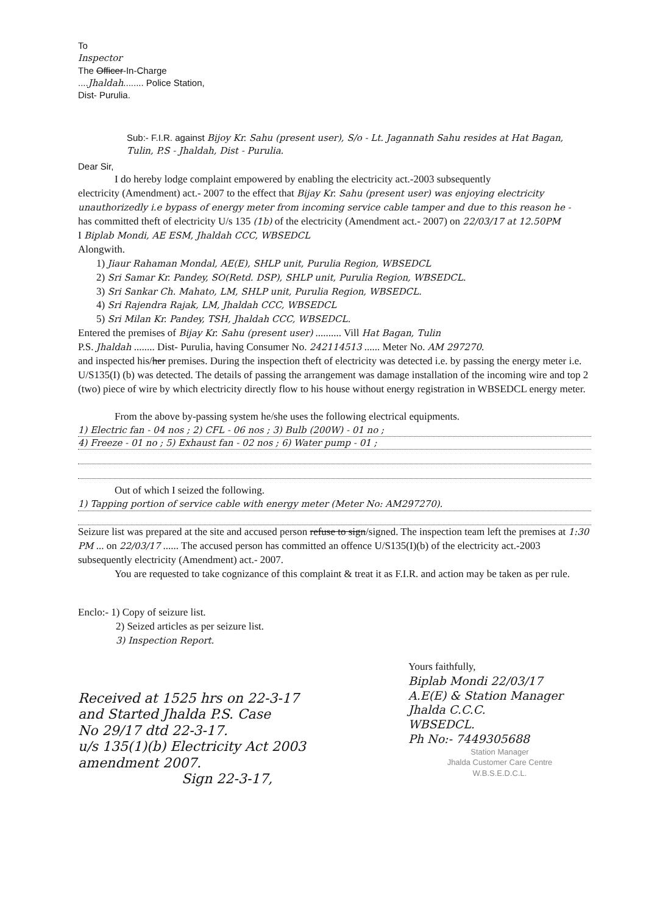To
Inspector
The Officer-In-Charge
....Jhaldah........ Police Station,
Dist- Purulia.
Sub:- F.I.R. against Bijoy Kr. Sahu (present user), S/o - Lt. Jagannath Sahu resides at Hat Bagan, Tulin, P.S - Jhaldah, Dist - Purulia.
Dear Sir,
I do hereby lodge complaint empowered by enabling the electricity act.-2003 subsequently
electricity (Amendment) act.- 2007 to the effect that Bijay Kr. Sahu (present user) was enjoying electricity unauthorizedly i.e bypass of energy meter from incoming service cable tamper and due to this reason he -
has committed theft of electricity U/s 135 (1b) of the electricity (Amendment act.- 2007) on 22/03/17 at 12.50PM
I Biplab Mondi, AE ESM, Jhaldah CCC, WBSEDCL
Alongwith.
1) Jiaur Rahaman Mondal, AE(E), SHLP unit, Purulia Region, WBSEDCL
2) Sri Samar Kr. Pandey, SO(Retd. DSP), SHLP unit, Purulia Region, WBSEDCL.
3) Sri Sankar Ch. Mahato, LM, SHLP unit, Purulia Region, WBSEDCL.
4) Sri Rajendra Rajak, LM, Jhaldah CCC, WBSEDCL
5) Sri Milan Kr. Pandey, TSH, Jhaldah CCC, WBSEDCL.
Entered the premises of Bijay Kr. Sahu (present user) .......... Vill Hat Bagan, Tulin
P.S. Jhaldah ........ Dist- Purulia, having Consumer No. 242114513 ...... Meter No. AM 297270.
and inspected his/her premises. During the inspection theft of electricity was detected i.e. by passing the energy meter i.e. U/S135(I) (b) was detected. The details of passing the arrangement was damage installation of the incoming wire and top 2 (two) piece of wire by which electricity directly flow to his house without energy registration in WBSEDCL energy meter.
From the above by-passing system he/she uses the following electrical equipments.
1) Electric fan - 04 nos ; 2) CFL - 06 nos ; 3) Bulb (200W) - 01 no ;
4) Freeze - 01 no ; 5) Exhaust fan - 02 nos ; 6) Water pump - 01 ;
Out of which I seized the following.
1) Tapping portion of service cable with energy meter (Meter No: AM297270).
Seizure list was prepared at the site and accused person refuse to sign/signed. The inspection team left the premises at 1:30 PM ... on 22/03/17 ...... The accused person has committed an offence U/S135(I)(b) of the electricity act.-2003 subsequently electricity (Amendment) act.- 2007.
You are requested to take cognizance of this complaint & treat it as F.I.R. and action may be taken as per rule.
Enclo:- 1) Copy of seizure list.
2) Seized articles as per seizure list.
3) Inspection Report.
Received at 1525 hrs on 22-3-17
and Started Jhalda P.S. Case
No 29/17 dtd 22-3-17.
u/s 135(1)(b) Electricity Act 2003
amendment 2007.
Sign 22-3-17,
Yours faithfully,
Biplab Mondi 22/03/17
A.E(E) & Station Manager
Jhalda C.C.C.
WBSEDCL.
Ph No:- 7449305688
Station Manager
Jhalda Customer Care Centre
W.B.S.E.D.C.L.